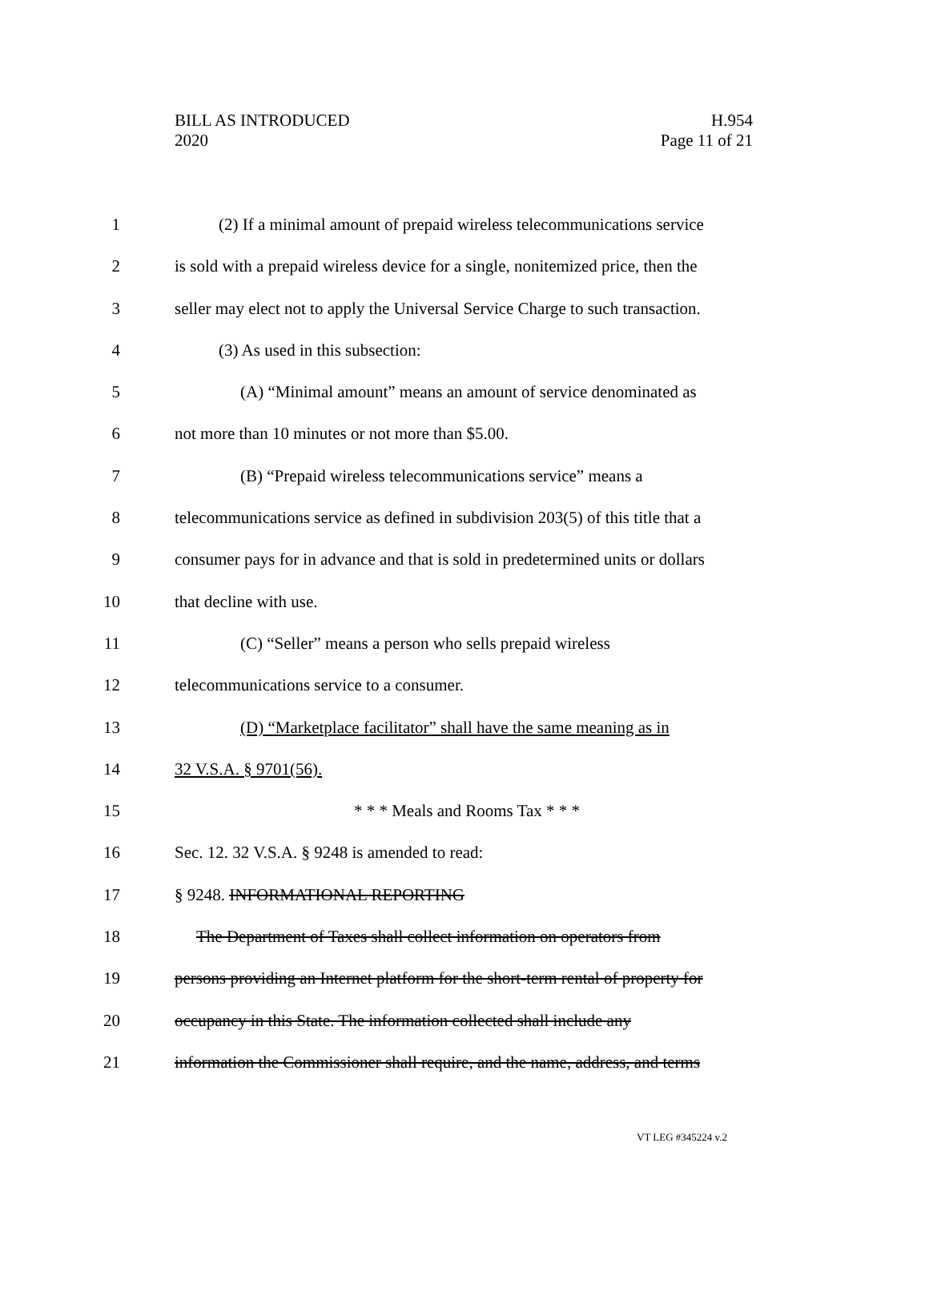BILL AS INTRODUCED
2020
H.954
Page 11 of 21
1 (2) If a minimal amount of prepaid wireless telecommunications service
2 is sold with a prepaid wireless device for a single, nonitemized price, then the
3 seller may elect not to apply the Universal Service Charge to such transaction.
4 (3) As used in this subsection:
5 (A) “Minimal amount” means an amount of service denominated as
6 not more than 10 minutes or not more than $5.00.
7 (B) “Prepaid wireless telecommunications service” means a
8 telecommunications service as defined in subdivision 203(5) of this title that a
9 consumer pays for in advance and that is sold in predetermined units or dollars
10 that decline with use.
11 (C) “Seller” means a person who sells prepaid wireless
12 telecommunications service to a consumer.
13 (D) “Marketplace facilitator” shall have the same meaning as in
14 32 V.S.A. § 9701(56).
15 * * * Meals and Rooms Tax * * *
16 Sec. 12. 32 V.S.A. § 9248 is amended to read:
17 § 9248. INFORMATIONAL REPORTING
18 The Department of Taxes shall collect information on operators from
19 persons providing an Internet platform for the short-term rental of property for
20 occupancy in this State. The information collected shall include any
21 information the Commissioner shall require, and the name, address, and terms
VT LEG #345224 v.2